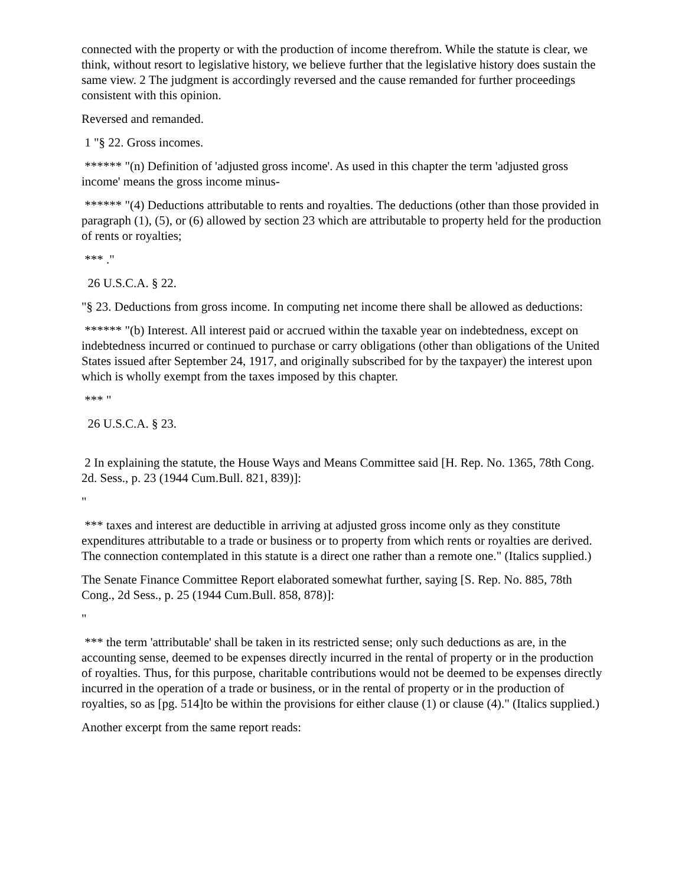connected with the property or with the production of income therefrom. While the statute is clear, we think, without resort to legislative history, we believe further that the legislative history does sustain the same view. 2 The judgment is accordingly reversed and the cause remanded for further proceedings consistent with this opinion.
Reversed and remanded.
1 "§ 22. Gross incomes.
****** "(n) Definition of 'adjusted gross income'. As used in this chapter the term 'adjusted gross income' means the gross income minus-
****** "(4) Deductions attributable to rents and royalties. The deductions (other than those provided in paragraph (1), (5), or (6) allowed by section 23 which are attributable to property held for the production of rents or royalties;
*** ."
26 U.S.C.A. § 22.
"§ 23. Deductions from gross income. In computing net income there shall be allowed as deductions:
****** "(b) Interest. All interest paid or accrued within the taxable year on indebtedness, except on indebtedness incurred or continued to purchase or carry obligations (other than obligations of the United States issued after September 24, 1917, and originally subscribed for by the taxpayer) the interest upon which is wholly exempt from the taxes imposed by this chapter.
*** "
26 U.S.C.A. § 23.
2 In explaining the statute, the House Ways and Means Committee said [H. Rep. No. 1365, 78th Cong. 2d. Sess., p. 23 (1944 Cum.Bull. 821, 839)]:
"
*** taxes and interest are deductible in arriving at adjusted gross income only as they constitute expenditures attributable to a trade or business or to property from which rents or royalties are derived. The connection contemplated in this statute is a direct one rather than a remote one." (Italics supplied.)
The Senate Finance Committee Report elaborated somewhat further, saying [S. Rep. No. 885, 78th Cong., 2d Sess., p. 25 (1944 Cum.Bull. 858, 878)]:
"
*** the term 'attributable' shall be taken in its restricted sense; only such deductions as are, in the accounting sense, deemed to be expenses directly incurred in the rental of property or in the production of royalties. Thus, for this purpose, charitable contributions would not be deemed to be expenses directly incurred in the operation of a trade or business, or in the rental of property or in the production of royalties, so as [pg. 514]to be within the provisions for either clause (1) or clause (4)." (Italics supplied.)
Another excerpt from the same report reads: